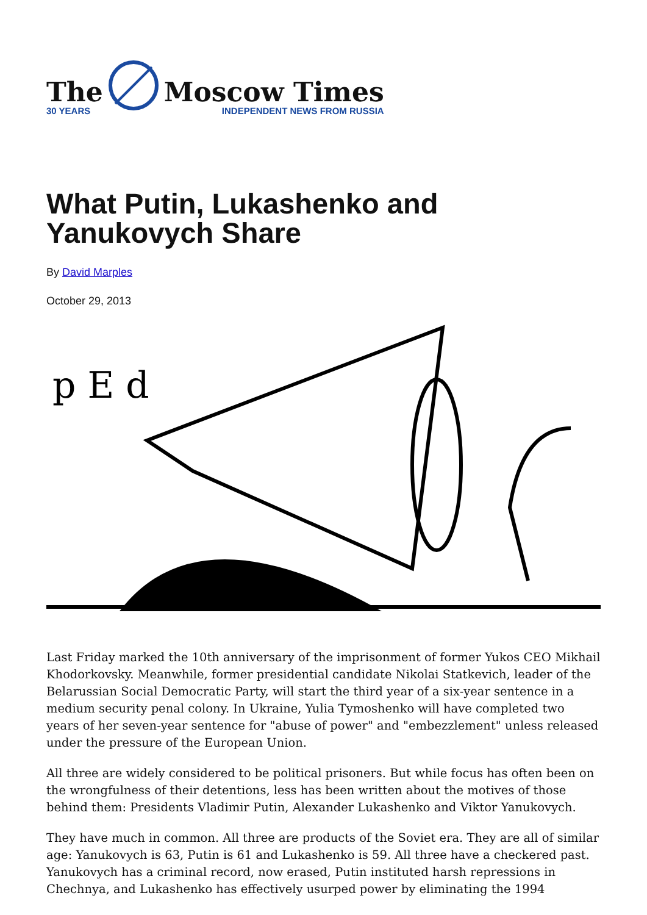The
30 YEARS
Moscow Times
INDEPENDENT NEWS FROM RUSSIA
What Putin, Lukashenko and Yanukovych Share
By David Marples
October 29, 2013
p E d
Last Friday marked the 10th anniversary of the imprisonment of former Yukos CEO Mikhail Khodorkovsky. Meanwhile, former presidential candidate Nikolai Statkevich, leader of the Belarussian Social Democratic Party, will start the third year of a six-year sentence in a medium security penal colony. In Ukraine, Yulia Tymoshenko will have completed two years of her seven-year sentence for "abuse of power" and "embezzlement" unless released under the pressure of the European Union.
All three are widely considered to be political prisoners. But while focus has often been on the wrongfulness of their detentions, less has been written about the motives of those behind them: Presidents Vladimir Putin, Alexander Lukashenko and Viktor Yanukovych.
They have much in common. All three are products of the Soviet era. They are all of similar age: Yanukovych is 63, Putin is 61 and Lukashenko is 59. All three have a checkered past. Yanukovych has a criminal record, now erased, Putin instituted harsh repressions in Chechnya, and Lukashenko has effectively usurped power by eliminating the 1994